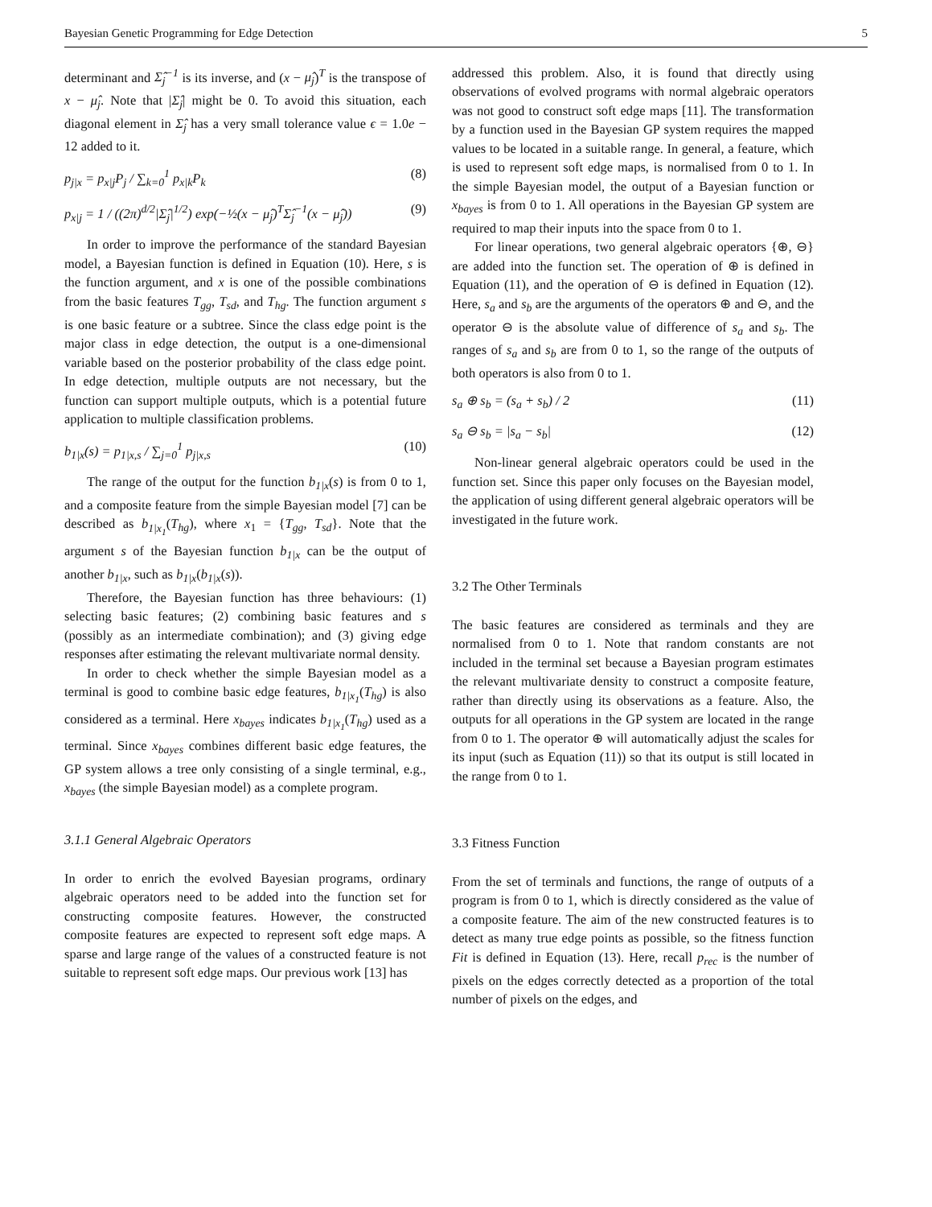Bayesian Genetic Programming for Edge Detection 5
determinant and Σ̂<sub>j</sub><sup>−1</sup> is its inverse, and (x − μ̂<sub>j</sub>)<sup>T</sup> is the transpose of x − μ̂<sub>j</sub>. Note that |Σ̂<sub>j</sub>| might be 0. To avoid this situation, each diagonal element in Σ̂<sub>j</sub> has a very small tolerance value ϵ = 1.0e − 12 added to it.
p<sub>j|x</sub> = p<sub>x|j</sub>P<sub>j</sub> / ∑<sub>k=0</sub><sup>1</sup> p<sub>x|k</sub>P<sub>k</sub> (8)
p<sub>x|j</sub> = 1 / ((2π)<sup>d/2</sup>|Σ̂<sub>j</sub>|<sup>1/2</sup>) exp(−½(x − μ̂<sub>j</sub>)<sup>T</sup>Σ̂<sub>j</sub><sup>−1</sup>(x − μ̂<sub>j</sub>)) (9)
In order to improve the performance of the standard Bayesian model, a Bayesian function is defined in Equation (10). Here, s is the function argument, and x is one of the possible combinations from the basic features T<sub>gg</sub>, T<sub>sd</sub>, and T<sub>hg</sub>. The function argument s is one basic feature or a subtree. Since the class edge point is the major class in edge detection, the output is a one-dimensional variable based on the posterior probability of the class edge point. In edge detection, multiple outputs are not necessary, but the function can support multiple outputs, which is a potential future application to multiple classification problems.
b<sub>1|x</sub>(s) = p<sub>1|x,s</sub> / ∑<sub>j=0</sub><sup>1</sup> p<sub>j|x,s</sub> (10)
The range of the output for the function b<sub>1|x</sub>(s) is from 0 to 1, and a composite feature from the simple Bayesian model [7] can be described as b<sub>1|x<sub>1</sub></sub>(T<sub>hg</sub>), where x<sub>1</sub> = {T<sub>gg</sub>, T<sub>sd</sub>}. Note that the argument s of the Bayesian function b<sub>1|x</sub> can be the output of another b<sub>1|x</sub>, such as b<sub>1|x</sub>(b<sub>1|x</sub>(s)).
Therefore, the Bayesian function has three behaviours: (1) selecting basic features; (2) combining basic features and s (possibly as an intermediate combination); and (3) giving edge responses after estimating the relevant multivariate normal density.
In order to check whether the simple Bayesian model as a terminal is good to combine basic edge features, b<sub>1|x<sub>1</sub></sub>(T<sub>hg</sub>) is also considered as a terminal. Here x<sub>bayes</sub> indicates b<sub>1|x<sub>1</sub></sub>(T<sub>hg</sub>) used as a terminal. Since x<sub>bayes</sub> combines different basic edge features, the GP system allows a tree only consisting of a single terminal, e.g., x<sub>bayes</sub> (the simple Bayesian model) as a complete program.
3.1.1 General Algebraic Operators
In order to enrich the evolved Bayesian programs, ordinary algebraic operators need to be added into the function set for constructing composite features. However, the constructed composite features are expected to represent soft edge maps. A sparse and large range of the values of a constructed feature is not suitable to represent soft edge maps. Our previous work [13] has
addressed this problem. Also, it is found that directly using observations of evolved programs with normal algebraic operators was not good to construct soft edge maps [11]. The transformation by a function used in the Bayesian GP system requires the mapped values to be located in a suitable range. In general, a feature, which is used to represent soft edge maps, is normalised from 0 to 1. In the simple Bayesian model, the output of a Bayesian function or x<sub>bayes</sub> is from 0 to 1. All operations in the Bayesian GP system are required to map their inputs into the space from 0 to 1.
For linear operations, two general algebraic operators {⊕, ⊖} are added into the function set. The operation of ⊕ is defined in Equation (11), and the operation of ⊖ is defined in Equation (12). Here, s<sub>a</sub> and s<sub>b</sub> are the arguments of the operators ⊕ and ⊖, and the operator ⊖ is the absolute value of difference of s<sub>a</sub> and s<sub>b</sub>. The ranges of s<sub>a</sub> and s<sub>b</sub> are from 0 to 1, so the range of the outputs of both operators is also from 0 to 1.
s<sub>a</sub> ⊕ s<sub>b</sub> = (s<sub>a</sub> + s<sub>b</sub>) / 2 (11)
s<sub>a</sub> ⊖ s<sub>b</sub> = |s<sub>a</sub> − s<sub>b</sub>| (12)
Non-linear general algebraic operators could be used in the function set. Since this paper only focuses on the Bayesian model, the application of using different general algebraic operators will be investigated in the future work.
3.2 The Other Terminals
The basic features are considered as terminals and they are normalised from 0 to 1. Note that random constants are not included in the terminal set because a Bayesian program estimates the relevant multivariate density to construct a composite feature, rather than directly using its observations as a feature. Also, the outputs for all operations in the GP system are located in the range from 0 to 1. The operator ⊕ will automatically adjust the scales for its input (such as Equation (11)) so that its output is still located in the range from 0 to 1.
3.3 Fitness Function
From the set of terminals and functions, the range of outputs of a program is from 0 to 1, which is directly considered as the value of a composite feature. The aim of the new constructed features is to detect as many true edge points as possible, so the fitness function Fit is defined in Equation (13). Here, recall p<sub>rec</sub> is the number of pixels on the edges correctly detected as a proportion of the total number of pixels on the edges, and